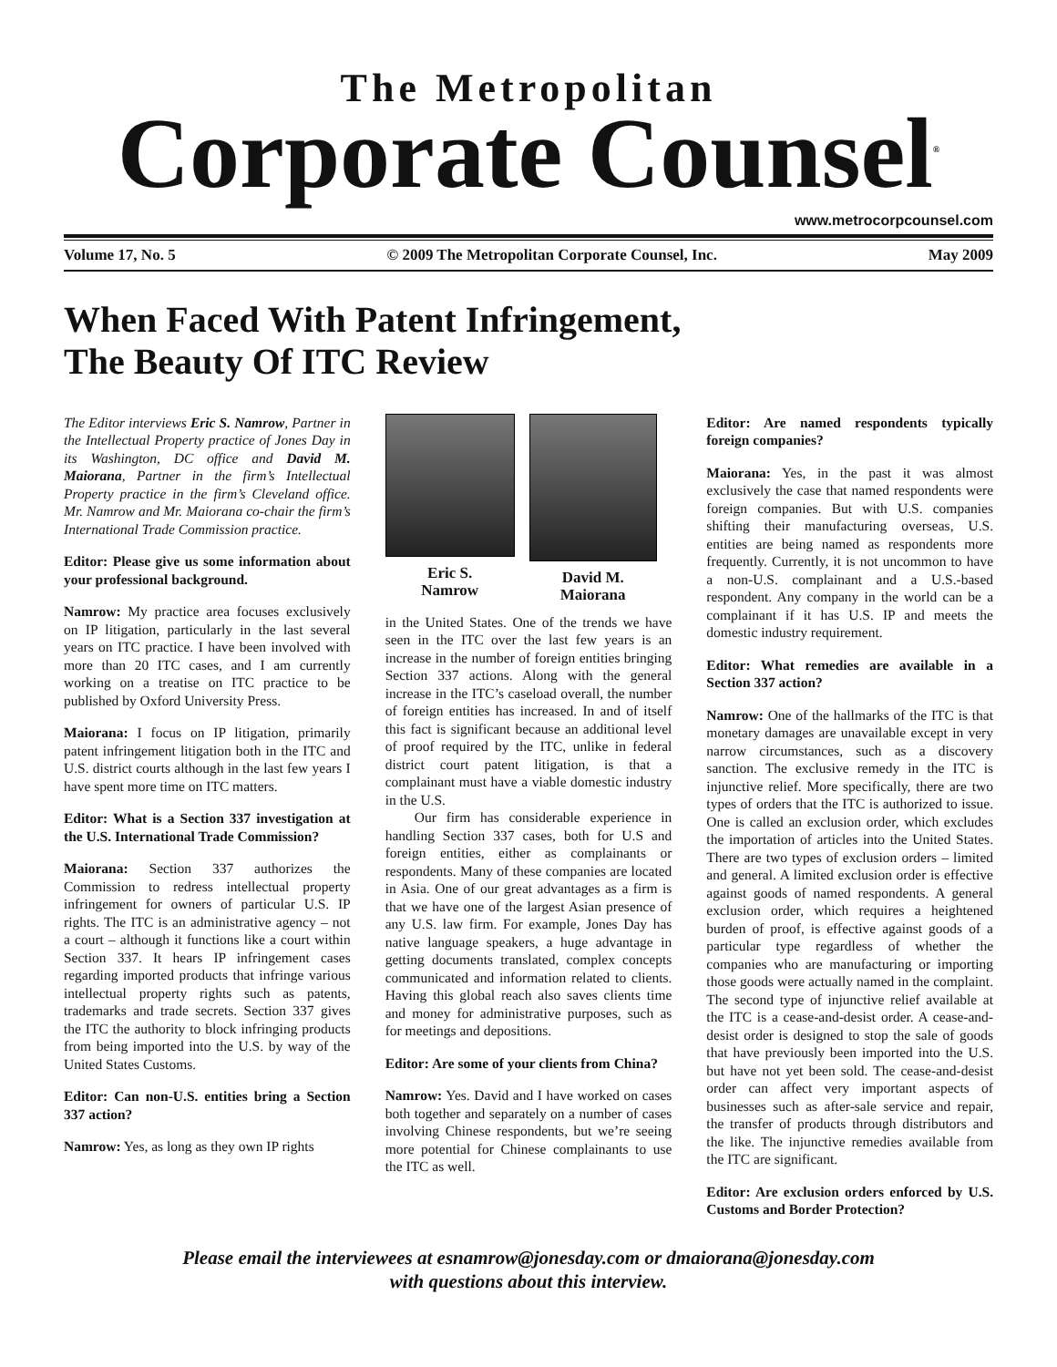The Metropolitan
Corporate Counsel<sup>®</sup>
www.metrocorpcounsel.com
Volume 17, No. 5 © 2009 The Metropolitan Corporate Counsel, Inc. May 2009
When Faced With Patent Infringement,
The Beauty Of ITC Review
The Editor interviews Eric S. Namrow, Partner in the Intellectual Property practice of Jones Day in its Washington, DC office and David M. Maiorana, Partner in the firm’s Intellectual Property practice in the firm’s Cleveland office. Mr. Namrow and Mr. Maiorana co-chair the firm’s International Trade Commission practice.
Editor: Please give us some information about your professional background.
Namrow: My practice area focuses exclusively on IP litigation, particularly in the last several years on ITC practice. I have been involved with more than 20 ITC cases, and I am currently working on a treatise on ITC practice to be published by Oxford University Press.
Maiorana: I focus on IP litigation, primarily patent infringement litigation both in the ITC and U.S. district courts although in the last few years I have spent more time on ITC matters.
Editor: What is a Section 337 investigation at the U.S. International Trade Commission?
Maiorana: Section 337 authorizes the Commission to redress intellectual property infringement for owners of particular U.S. IP rights. The ITC is an administrative agency – not a court – although it functions like a court within Section 337. It hears IP infringement cases regarding imported products that infringe various intellectual property rights such as patents, trademarks and trade secrets. Section 337 gives the ITC the authority to block infringing products from being imported into the U.S. by way of the United States Customs.
Editor: Can non-U.S. entities bring a Section 337 action?
Namrow: Yes, as long as they own IP rights
Eric S.
Namrow
David M.
Maiorana
in the United States. One of the trends we have seen in the ITC over the last few years is an increase in the number of foreign entities bringing Section 337 actions. Along with the general increase in the ITC’s caseload overall, the number of foreign entities has increased. In and of itself this fact is significant because an additional level of proof required by the ITC, unlike in federal district court patent litigation, is that a complainant must have a viable domestic industry in the U.S.
Our firm has considerable experience in handling Section 337 cases, both for U.S and foreign entities, either as complainants or respondents. Many of these companies are located in Asia. One of our great advantages as a firm is that we have one of the largest Asian presence of any U.S. law firm. For example, Jones Day has native language speakers, a huge advantage in getting documents translated, complex concepts communicated and information related to clients. Having this global reach also saves clients time and money for administrative purposes, such as for meetings and depositions.
Editor: Are some of your clients from China?
Namrow: Yes. David and I have worked on cases both together and separately on a number of cases involving Chinese respondents, but we’re seeing more potential for Chinese complainants to use the ITC as well.
Editor: Are named respondents typically foreign companies?
Maiorana: Yes, in the past it was almost exclusively the case that named respondents were foreign companies. But with U.S. companies shifting their manufacturing overseas, U.S. entities are being named as respondents more frequently. Currently, it is not uncommon to have a non-U.S. complainant and a U.S.-based respondent. Any company in the world can be a complainant if it has U.S. IP and meets the domestic industry requirement.
Editor: What remedies are available in a Section 337 action?
Namrow: One of the hallmarks of the ITC is that monetary damages are unavailable except in very narrow circumstances, such as a discovery sanction. The exclusive remedy in the ITC is injunctive relief. More specifically, there are two types of orders that the ITC is authorized to issue. One is called an exclusion order, which excludes the importation of articles into the United States. There are two types of exclusion orders – limited and general. A limited exclusion order is effective against goods of named respondents. A general exclusion order, which requires a heightened burden of proof, is effective against goods of a particular type regardless of whether the companies who are manufacturing or importing those goods were actually named in the complaint. The second type of injunctive relief available at the ITC is a cease-and-desist order. A cease-and-desist order is designed to stop the sale of goods that have previously been imported into the U.S. but have not yet been sold. The cease-and-desist order can affect very important aspects of businesses such as after-sale service and repair, the transfer of products through distributors and the like. The injunctive remedies available from the ITC are significant.
Editor: Are exclusion orders enforced by U.S. Customs and Border Protection?
Please email the interviewees at esnamrow@jonesday.com or dmaiorana@jonesday.com
with questions about this interview.